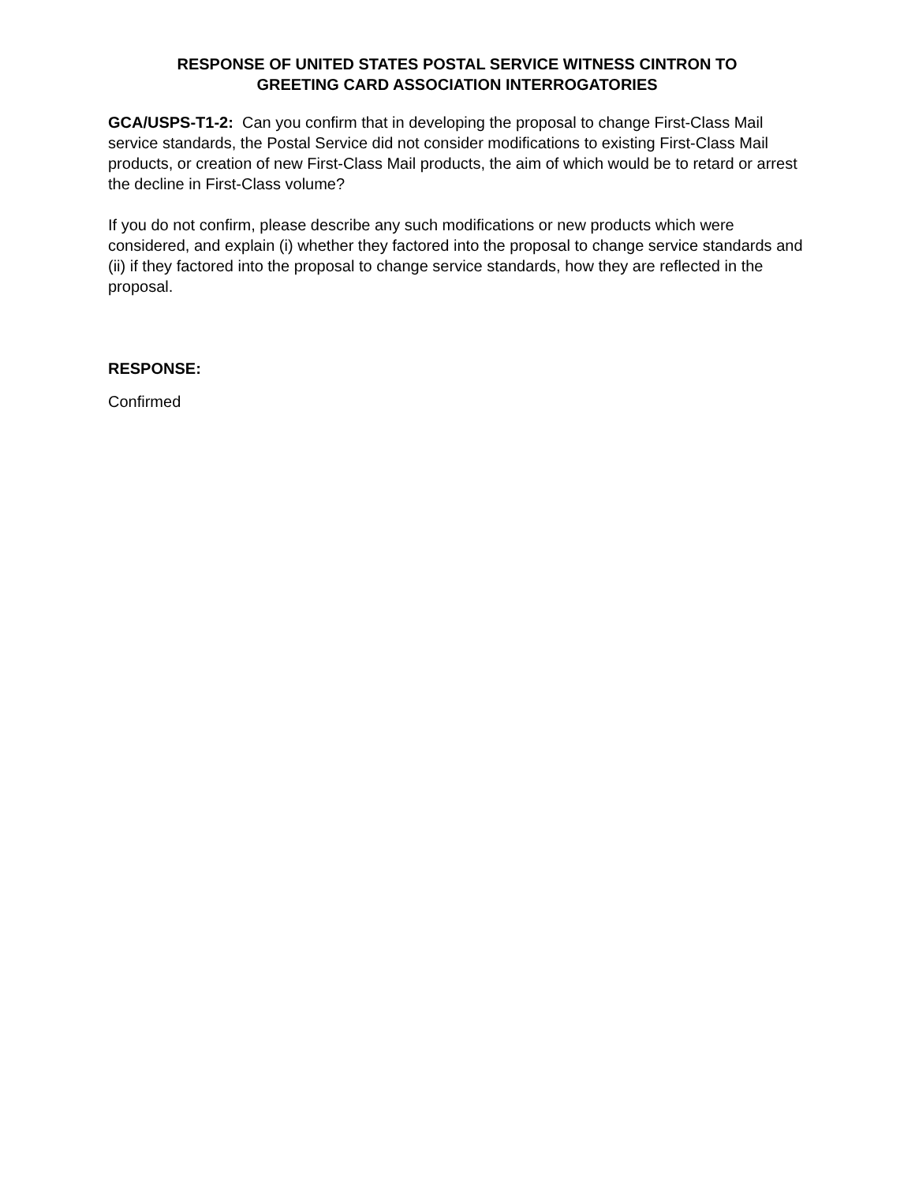RESPONSE OF UNITED STATES POSTAL SERVICE WITNESS CINTRON TO
GREETING CARD ASSOCIATION INTERROGATORIES
GCA/USPS-T1-2: Can you confirm that in developing the proposal to change First-Class Mail service standards, the Postal Service did not consider modifications to existing First-Class Mail products, or creation of new First-Class Mail products, the aim of which would be to retard or arrest the decline in First-Class volume?
If you do not confirm, please describe any such modifications or new products which were considered, and explain (i) whether they factored into the proposal to change service standards and (ii) if they factored into the proposal to change service standards, how they are reflected in the proposal.
RESPONSE:
Confirmed